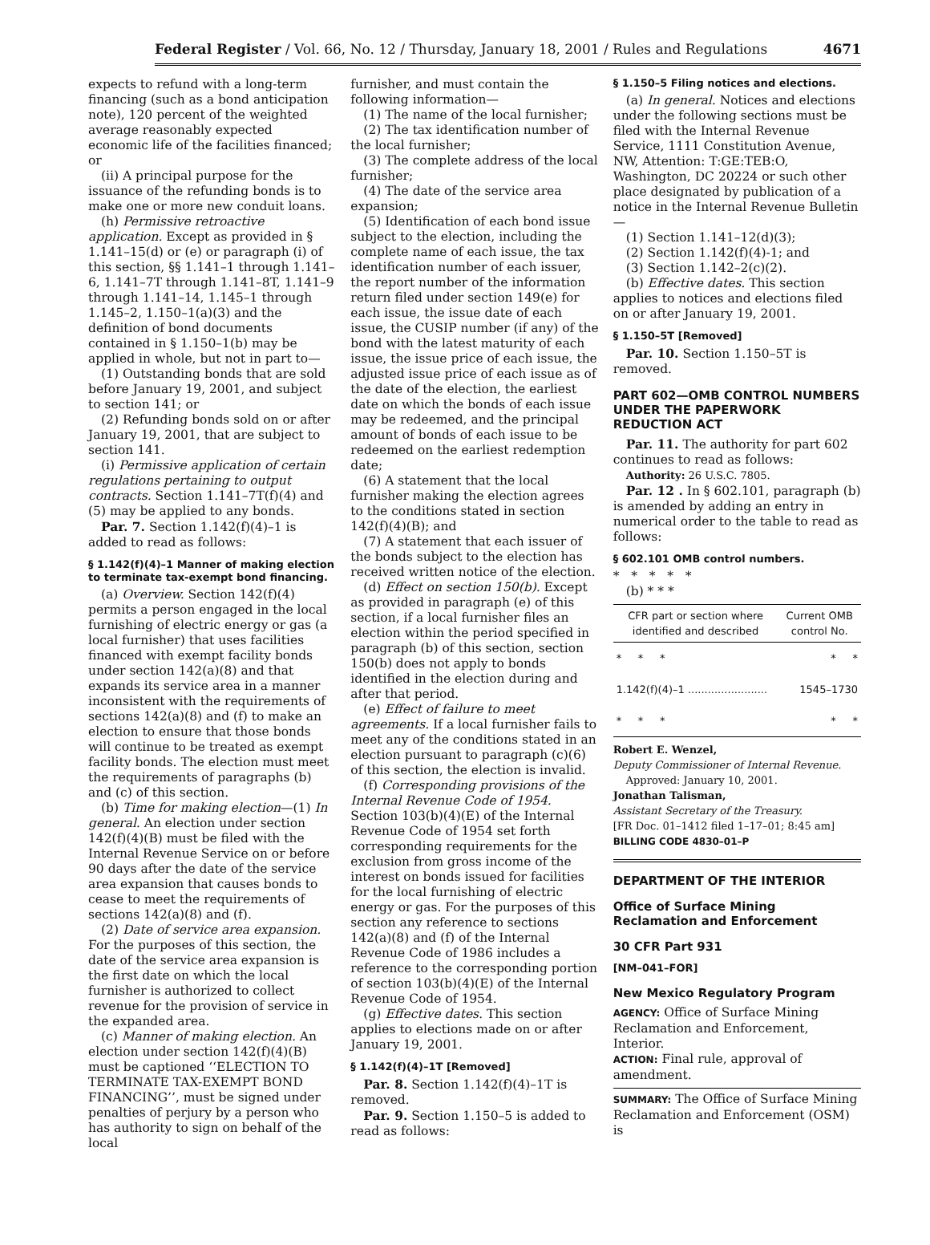Federal Register / Vol. 66, No. 12 / Thursday, January 18, 2001 / Rules and Regulations 4671
expects to refund with a long-term financing (such as a bond anticipation note), 120 percent of the weighted average reasonably expected economic life of the facilities financed; or
(ii) A principal purpose for the issuance of the refunding bonds is to make one or more new conduit loans.
(h) Permissive retroactive application. Except as provided in § 1.141–15(d) or (e) or paragraph (i) of this section, §§ 1.141–1 through 1.141–6, 1.141–7T through 1.141–8T, 1.141–9 through 1.141–14, 1.145–1 through 1.145–2, 1.150–1(a)(3) and the definition of bond documents contained in § 1.150–1(b) may be applied in whole, but not in part to—
(1) Outstanding bonds that are sold before January 19, 2001, and subject to section 141; or
(2) Refunding bonds sold on or after January 19, 2001, that are subject to section 141.
(i) Permissive application of certain regulations pertaining to output contracts. Section 1.141–7T(f)(4) and (5) may be applied to any bonds.
Par. 7. Section 1.142(f)(4)–1 is added to read as follows:
§ 1.142(f)(4)–1 Manner of making election to terminate tax-exempt bond financing.
(a) Overview. Section 142(f)(4) permits a person engaged in the local furnishing of electric energy or gas (a local furnisher) that uses facilities financed with exempt facility bonds under section 142(a)(8) and that expands its service area in a manner inconsistent with the requirements of sections 142(a)(8) and (f) to make an election to ensure that those bonds will continue to be treated as exempt facility bonds. The election must meet the requirements of paragraphs (b) and (c) of this section.
(b) Time for making election—(1) In general. An election under section 142(f)(4)(B) must be filed with the Internal Revenue Service on or before 90 days after the date of the service area expansion that causes bonds to cease to meet the requirements of sections 142(a)(8) and (f).
(2) Date of service area expansion. For the purposes of this section, the date of the service area expansion is the first date on which the local furnisher is authorized to collect revenue for the provision of service in the expanded area.
(c) Manner of making election. An election under section 142(f)(4)(B) must be captioned ‘‘ELECTION TO TERMINATE TAX-EXEMPT BOND FINANCING’’, must be signed under penalties of perjury by a person who has authority to sign on behalf of the local
furnisher, and must contain the following information—
(1) The name of the local furnisher;
(2) The tax identification number of the local furnisher;
(3) The complete address of the local furnisher;
(4) The date of the service area expansion;
(5) Identification of each bond issue subject to the election, including the complete name of each issue, the tax identification number of each issuer, the report number of the information return filed under section 149(e) for each issue, the issue date of each issue, the CUSIP number (if any) of the bond with the latest maturity of each issue, the issue price of each issue, the adjusted issue price of each issue as of the date of the election, the earliest date on which the bonds of each issue may be redeemed, and the principal amount of bonds of each issue to be redeemed on the earliest redemption date;
(6) A statement that the local furnisher making the election agrees to the conditions stated in section 142(f)(4)(B); and
(7) A statement that each issuer of the bonds subject to the election has received written notice of the election.
(d) Effect on section 150(b). Except as provided in paragraph (e) of this section, if a local furnisher files an election within the period specified in paragraph (b) of this section, section 150(b) does not apply to bonds identified in the election during and after that period.
(e) Effect of failure to meet agreements. If a local furnisher fails to meet any of the conditions stated in an election pursuant to paragraph (c)(6) of this section, the election is invalid.
(f) Corresponding provisions of the Internal Revenue Code of 1954. Section 103(b)(4)(E) of the Internal Revenue Code of 1954 set forth corresponding requirements for the exclusion from gross income of the interest on bonds issued for facilities for the local furnishing of electric energy or gas. For the purposes of this section any reference to sections 142(a)(8) and (f) of the Internal Revenue Code of 1986 includes a reference to the corresponding portion of section 103(b)(4)(E) of the Internal Revenue Code of 1954.
(g) Effective dates. This section applies to elections made on or after January 19, 2001.
§ 1.142(f)(4)–1T [Removed]
Par. 8. Section 1.142(f)(4)–1T is removed.
Par. 9. Section 1.150–5 is added to read as follows:
§ 1.150–5 Filing notices and elections.
(a) In general. Notices and elections under the following sections must be filed with the Internal Revenue Service, 1111 Constitution Avenue, NW, Attention: T:GE:TEB:O, Washington, DC 20224 or such other place designated by publication of a notice in the Internal Revenue Bulletin—
(1) Section 1.141–12(d)(3);
(2) Section 1.142(f)(4)-1; and
(3) Section 1.142–2(c)(2).
(b) Effective dates. This section applies to notices and elections filed on or after January 19, 2001.
§ 1.150–5T [Removed]
Par. 10. Section 1.150–5T is removed.
PART 602—OMB CONTROL NUMBERS UNDER THE PAPERWORK REDUCTION ACT
Par. 11. The authority for part 602 continues to read as follows:
Authority: 26 U.S.C. 7805.
Par. 12 . In § 602.101, paragraph (b) is amended by adding an entry in numerical order to the table to read as follows:
§ 602.101 OMB control numbers.
* * * * *
(b) * * *
| CFR part or section where identified and described | Current OMB control No. |
| --- | --- |
| * * * | * * |
| 1.142(f)(4)–1 ........................ | 1545–1730 |
| * * * | * * |
Robert E. Wenzel,
Deputy Commissioner of Internal Revenue.
Approved: January 10, 2001.
Jonathan Talisman,
Assistant Secretary of the Treasury.
[FR Doc. 01–1412 filed 1–17–01; 8:45 am]
BILLING CODE 4830–01–P
DEPARTMENT OF THE INTERIOR
Office of Surface Mining Reclamation and Enforcement
30 CFR Part 931
[NM–041–FOR]
New Mexico Regulatory Program
AGENCY: Office of Surface Mining Reclamation and Enforcement, Interior.
ACTION: Final rule, approval of amendment.
SUMMARY: The Office of Surface Mining Reclamation and Enforcement (OSM) is